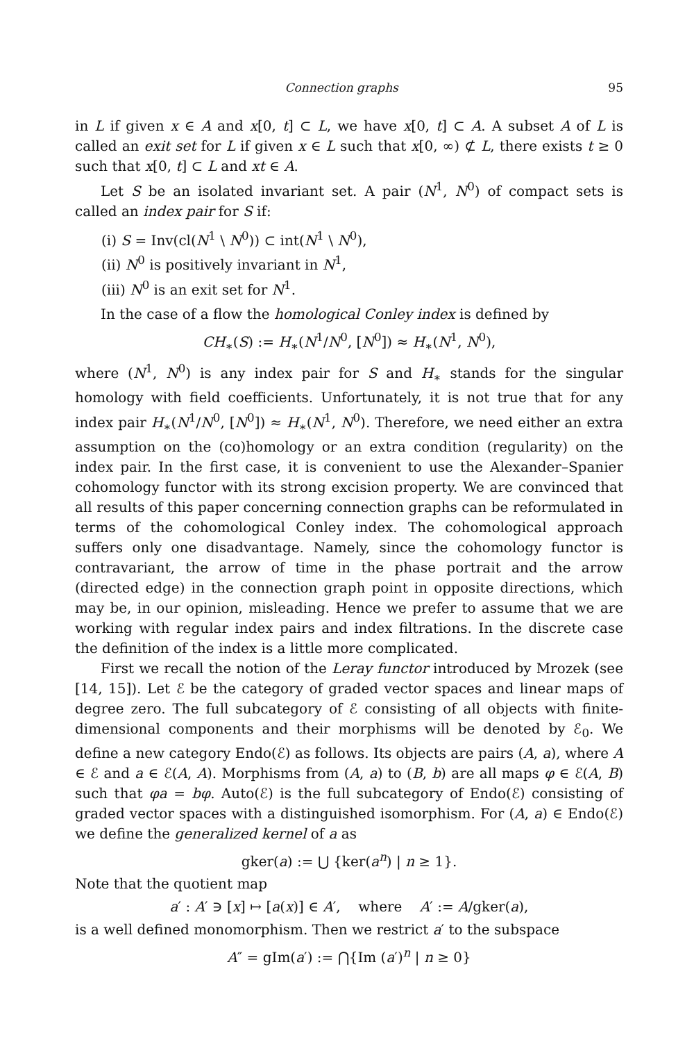Connection graphs 95
in L if given x ∈ A and x[0, t] ⊂ L, we have x[0, t] ⊂ A. A subset A of L is called an exit set for L if given x ∈ L such that x[0, ∞) ⊄ L, there exists t ≥ 0 such that x[0, t] ⊂ L and xt ∈ A.
Let S be an isolated invariant set. A pair (N<sup>1</sup>, N<sup>0</sup>) of compact sets is called an index pair for S if:
(i) S = Inv(cl(N<sup>1</sup> \ N<sup>0</sup>)) ⊂ int(N<sup>1</sup> \ N<sup>0</sup>),
(ii) N<sup>0</sup> is positively invariant in N<sup>1</sup>,
(iii) N<sup>0</sup> is an exit set for N<sup>1</sup>.
In the case of a flow the homological Conley index is defined by
CH<sub>∗</sub>(S) := H<sub>∗</sub>(N<sup>1</sup>/N<sup>0</sup>, [N<sup>0</sup>]) ≈ H<sub>∗</sub>(N<sup>1</sup>, N<sup>0</sup>),
where (N<sup>1</sup>, N<sup>0</sup>) is any index pair for S and H<sub>∗</sub> stands for the singular homology with field coefficients. Unfortunately, it is not true that for any index pair H<sub>∗</sub>(N<sup>1</sup>/N<sup>0</sup>, [N<sup>0</sup>]) ≈ H<sub>∗</sub>(N<sup>1</sup>, N<sup>0</sup>). Therefore, we need either an extra assumption on the (co)homology or an extra condition (regularity) on the index pair. In the first case, it is convenient to use the Alexander–Spanier cohomology functor with its strong excision property. We are convinced that all results of this paper concerning connection graphs can be reformulated in terms of the cohomological Conley index. The cohomological approach suffers only one disadvantage. Namely, since the cohomology functor is contravariant, the arrow of time in the phase portrait and the arrow (directed edge) in the connection graph point in opposite directions, which may be, in our opinion, misleading. Hence we prefer to assume that we are working with regular index pairs and index filtrations. In the discrete case the definition of the index is a little more complicated.
First we recall the notion of the Leray functor introduced by Mrozek (see [14, 15]). Let ℰ be the category of graded vector spaces and linear maps of degree zero. The full subcategory of ℰ consisting of all objects with finite-dimensional components and their morphisms will be denoted by ℰ<sub>0</sub>. We define a new category Endo(ℰ) as follows. Its objects are pairs (A, a), where A ∈ ℰ and a ∈ ℰ(A, A). Morphisms from (A, a) to (B, b) are all maps φ ∈ ℰ(A, B) such that φa = bφ. Auto(ℰ) is the full subcategory of Endo(ℰ) consisting of graded vector spaces with a distinguished isomorphism. For (A, a) ∈ Endo(ℰ) we define the generalized kernel of a as
gker(a) := ⋃ {ker(a<sup>n</sup>) | n ≥ 1}.
Note that the quotient map
a′ : A′ ∋ [x] ↦ [a(x)] ∈ A′, where A′ := A/gker(a),
is a well defined monomorphism. Then we restrict a′ to the subspace
A″ = gIm(a′) := ⋂{Im (a′)<sup>n</sup> | n ≥ 0}